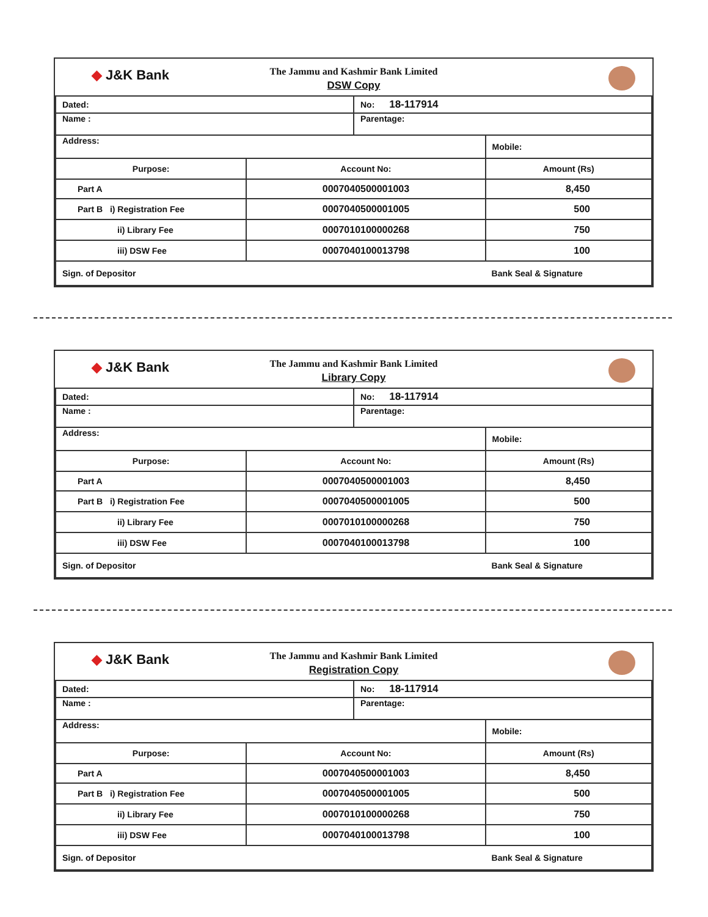◆ J&K Bank
The Jammu and Kashmir Bank Limited
DSW Copy
| Dated: | | No: 18-117914 | |
| Name : | | Parentage: | |
| Address: | | | Mobile: |
| Purpose: | Account No: | | Amount (Rs) |
| Part A | 0007040500001003 | | 8,450 |
| Part B i) Registration Fee | 0007040500001005 | | 500 |
| ii) Library Fee | 0007010100000268 | | 750 |
| iii) DSW Fee | 0007040100013798 | | 100 |
| Sign. of Depositor | | | Bank Seal & Signature |
◆ J&K Bank
The Jammu and Kashmir Bank Limited
Library Copy
| Dated: | | No: 18-117914 | |
| Name : | | Parentage: | |
| Address: | | | Mobile: |
| Purpose: | Account No: | | Amount (Rs) |
| Part A | 0007040500001003 | | 8,450 |
| Part B i) Registration Fee | 0007040500001005 | | 500 |
| ii) Library Fee | 0007010100000268 | | 750 |
| iii) DSW Fee | 0007040100013798 | | 100 |
| Sign. of Depositor | | | Bank Seal & Signature |
◆ J&K Bank
The Jammu and Kashmir Bank Limited
Registration Copy
| Dated: | | No: 18-117914 | |
| Name : | | Parentage: | |
| Address: | | | Mobile: |
| Purpose: | Account No: | | Amount (Rs) |
| Part A | 0007040500001003 | | 8,450 |
| Part B i) Registration Fee | 0007040500001005 | | 500 |
| ii) Library Fee | 0007010100000268 | | 750 |
| iii) DSW Fee | 0007040100013798 | | 100 |
| Sign. of Depositor | | | Bank Seal & Signature |